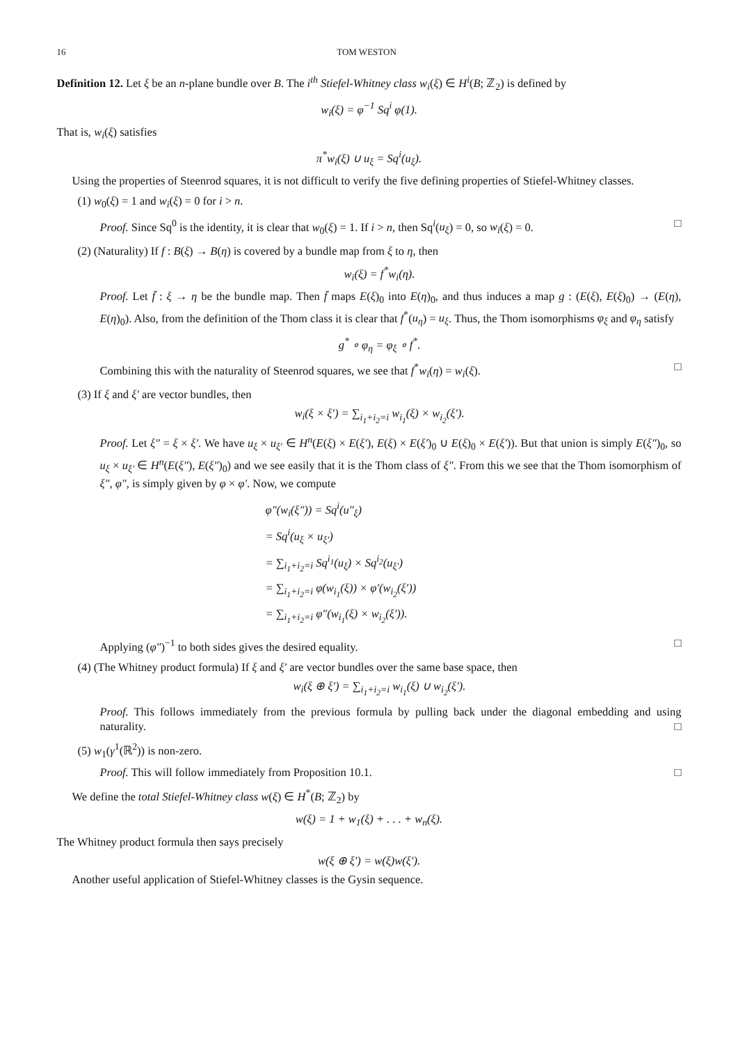16 TOM WESTON
Definition 12. Let ξ be an n-plane bundle over B. The i<sup>th</sup> Stiefel-Whitney class w<sub>i</sub>(ξ) ∈ H<sup>i</sup>(B; ℤ<sub>2</sub>) is defined by
w<sub>i</sub>(ξ) = φ<sup>−1</sup> Sq<sup>i</sup> φ(1).
That is, w<sub>i</sub>(ξ) satisfies
π<sup>*</sup>w<sub>i</sub>(ξ) ∪ u<sub>ξ</sub> = Sq<sup>i</sup>(u<sub>ξ</sub>).
Using the properties of Steenrod squares, it is not difficult to verify the five defining properties of Stiefel-Whitney classes.
(1) w<sub>0</sub>(ξ) = 1 and w<sub>i</sub>(ξ) = 0 for i > n.
Proof. Since Sq<sup>0</sup> is the identity, it is clear that w<sub>0</sub>(ξ) = 1. If i > n, then Sq<sup>i</sup>(u<sub>ξ</sub>) = 0, so w<sub>i</sub>(ξ) = 0. □
(2) (Naturality) If f : B(ξ) → B(η) is covered by a bundle map from ξ to η, then
w<sub>i</sub>(ξ) = f<sup>*</sup>w<sub>i</sub>(η).
Proof. Let f̄ : ξ → η be the bundle map. Then f̄ maps E(ξ)<sub>0</sub> into E(η)<sub>0</sub>, and thus induces a map g : (E(ξ), E(ξ)<sub>0</sub>) → (E(η), E(η)<sub>0</sub>). Also, from the definition of the Thom class it is clear that f<sup>*</sup>(u<sub>η</sub>) = u<sub>ξ</sub>. Thus, the Thom isomorphisms φ<sub>ξ</sub> and φ<sub>η</sub> satisfy
g<sup>*</sup> ∘ φ<sub>η</sub> = φ<sub>ξ</sub> ∘ f<sup>*</sup>.
Combining this with the naturality of Steenrod squares, we see that f<sup>*</sup>w<sub>i</sub>(η) = w<sub>i</sub>(ξ). □
(3) If ξ and ξ′ are vector bundles, then
w<sub>i</sub>(ξ × ξ′) = ∑<sub>i<sub>1</sub>+i<sub>2</sub>=i</sub> w<sub>i<sub>1</sub></sub>(ξ) × w<sub>i<sub>2</sub></sub>(ξ′).
Proof. Let ξ″ = ξ × ξ′. We have u<sub>ξ</sub> × u<sub>ξ′</sub> ∈ H<sup>n</sup>(E(ξ) × E(ξ′), E(ξ) × E(ξ′)<sub>0</sub> ∪ E(ξ)<sub>0</sub> × E(ξ′)). But that union is simply E(ξ″)<sub>0</sub>, so u<sub>ξ</sub> × u<sub>ξ′</sub> ∈ H<sup>n</sup>(E(ξ″), E(ξ″)<sub>0</sub>) and we see easily that it is the Thom class of ξ″. From this we see that the Thom isomorphism of ξ″, φ″, is simply given by φ × φ′. Now, we compute
φ″(w<sub>i</sub>(ξ″)) = Sq<sup>i</sup>(u″<sub>ξ</sub>)
= Sq<sup>i</sup>(u<sub>ξ</sub> × u<sub>ξ′</sub>)
= ∑<sub>i<sub>1</sub>+i<sub>2</sub>=i</sub> Sq<sup>i<sub>1</sub></sup>(u<sub>ξ</sub>) × Sq<sup>i<sub>2</sub></sup>(u<sub>ξ′</sub>)
= ∑<sub>i<sub>1</sub>+i<sub>2</sub>=i</sub> φ(w<sub>i<sub>1</sub></sub>(ξ)) × φ′(w<sub>i<sub>2</sub></sub>(ξ′))
= ∑<sub>i<sub>1</sub>+i<sub>2</sub>=i</sub> φ″(w<sub>i<sub>1</sub></sub>(ξ) × w<sub>i<sub>2</sub></sub>(ξ′)).
Applying (φ″)<sup>−1</sup> to both sides gives the desired equality. □
(4) (The Whitney product formula) If ξ and ξ′ are vector bundles over the same base space, then
w<sub>i</sub>(ξ ⊕ ξ′) = ∑<sub>i<sub>1</sub>+i<sub>2</sub>=i</sub> w<sub>i<sub>1</sub></sub>(ξ) ∪ w<sub>i<sub>2</sub></sub>(ξ′).
Proof. This follows immediately from the previous formula by pulling back under the diagonal embedding and using naturality. □
(5) w<sub>1</sub>(γ<sup>1</sup>(ℝ<sup>2</sup>)) is non-zero.
Proof. This will follow immediately from Proposition 10.1. □
We define the total Stiefel-Whitney class w(ξ) ∈ H<sup>*</sup>(B; ℤ<sub>2</sub>) by
w(ξ) = 1 + w<sub>1</sub>(ξ) + . . . + w<sub>n</sub>(ξ).
The Whitney product formula then says precisely
w(ξ ⊕ ξ′) = w(ξ)w(ξ′).
Another useful application of Stiefel-Whitney classes is the Gysin sequence.